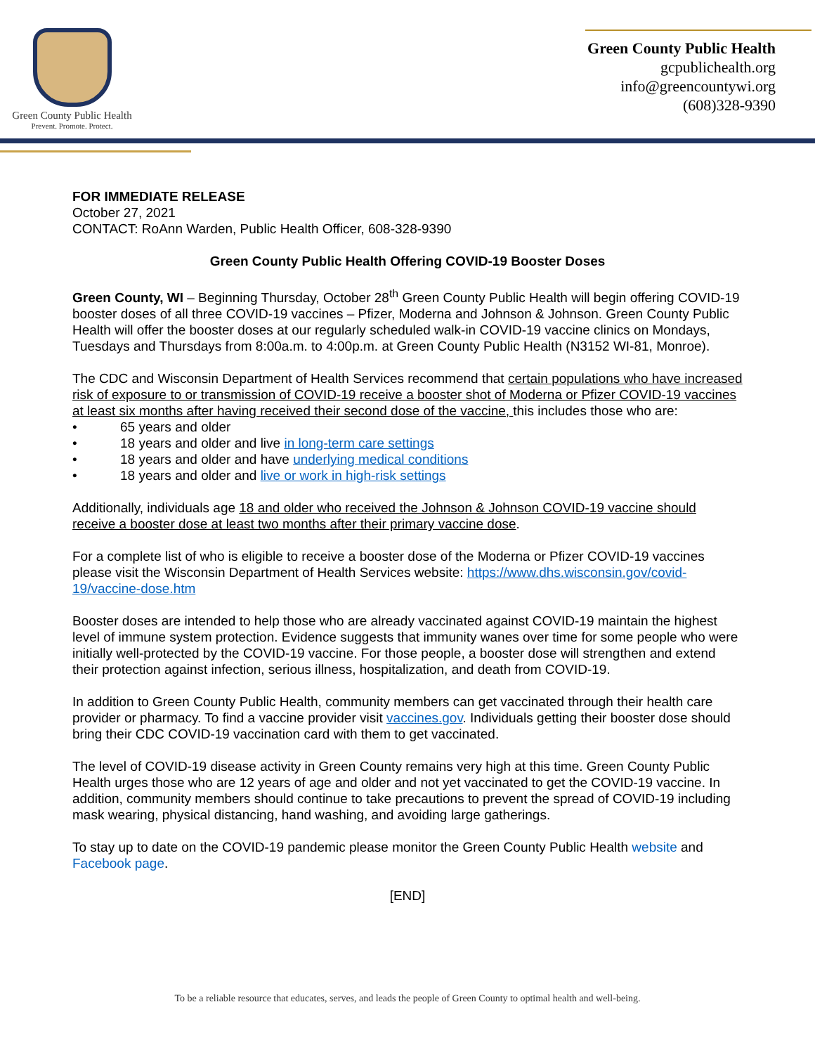Green County Public Health
Prevent. Promote. Protect.
Green County Public Health
gcpublichealth.org
info@greencountywi.org
(608)328-9390
FOR IMMEDIATE RELEASE
October 27, 2021
CONTACT: RoAnn Warden, Public Health Officer, 608-328-9390
Green County Public Health Offering COVID-19 Booster Doses
Green County, WI – Beginning Thursday, October 28<sup>th</sup> Green County Public Health will begin offering COVID-19 booster doses of all three COVID-19 vaccines – Pfizer, Moderna and Johnson & Johnson. Green County Public Health will offer the booster doses at our regularly scheduled walk-in COVID-19 vaccine clinics on Mondays, Tuesdays and Thursdays from 8:00a.m. to 4:00p.m. at Green County Public Health (N3152 WI-81, Monroe).
The CDC and Wisconsin Department of Health Services recommend that certain populations who have increased risk of exposure to or transmission of COVID-19 receive a booster shot of Moderna or Pfizer COVID-19 vaccines at least six months after having received their second dose of the vaccine, this includes those who are:
• 65 years and older
• 18 years and older and live in long-term care settings
• 18 years and older and have underlying medical conditions
• 18 years and older and live or work in high-risk settings
Additionally, individuals age 18 and older who received the Johnson & Johnson COVID-19 vaccine should receive a booster dose at least two months after their primary vaccine dose.
For a complete list of who is eligible to receive a booster dose of the Moderna or Pfizer COVID-19 vaccines please visit the Wisconsin Department of Health Services website: https://www.dhs.wisconsin.gov/covid-19/vaccine-dose.htm
Booster doses are intended to help those who are already vaccinated against COVID-19 maintain the highest level of immune system protection. Evidence suggests that immunity wanes over time for some people who were initially well-protected by the COVID-19 vaccine. For those people, a booster dose will strengthen and extend their protection against infection, serious illness, hospitalization, and death from COVID-19.
In addition to Green County Public Health, community members can get vaccinated through their health care provider or pharmacy. To find a vaccine provider visit vaccines.gov. Individuals getting their booster dose should bring their CDC COVID-19 vaccination card with them to get vaccinated.
The level of COVID-19 disease activity in Green County remains very high at this time. Green County Public Health urges those who are 12 years of age and older and not yet vaccinated to get the COVID-19 vaccine. In addition, community members should continue to take precautions to prevent the spread of COVID-19 including mask wearing, physical distancing, hand washing, and avoiding large gatherings.
To stay up to date on the COVID-19 pandemic please monitor the Green County Public Health website and Facebook page.
[END]
To be a reliable resource that educates, serves, and leads the people of Green County to optimal health and well-being.